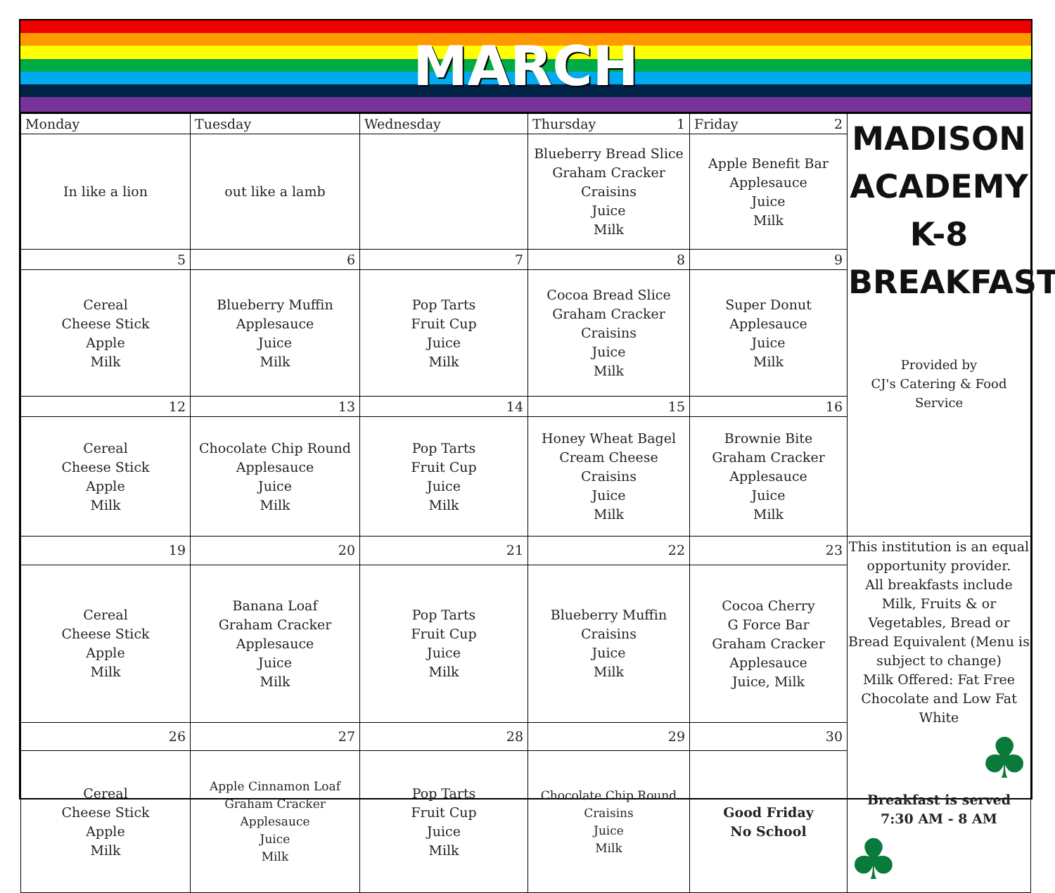MARCH
| Monday | Tuesday | Wednesday | Thursday 1 | Friday 2 | MADISON ACADEMY K-8 BREAKFAST Provided by CJ's Catering & Food Service |
| In like a lion | out like a lamb | | Blueberry Bread Slice Graham Cracker Craisins Juice Milk | Apple Benefit Bar Applesauce Juice Milk | |
| 5 | 6 | 7 | 8 | 9 | |
| Cereal Cheese Stick Apple Milk | Blueberry Muffin Applesauce Juice Milk | Pop Tarts Fruit Cup Juice Milk | Cocoa Bread Slice Graham Cracker Craisins Juice Milk | Super Donut Applesauce Juice Milk | |
| 12 | 13 | 14 | 15 | 16 | |
| Cereal Cheese Stick Apple Milk | Chocolate Chip Round Applesauce Juice Milk | Pop Tarts Fruit Cup Juice Milk | Honey Wheat Bagel Cream Cheese Craisins Juice Milk | Brownie Bite Graham Cracker Applesauce Juice Milk | |
| 19 | 20 | 21 | 22 | 23 | This institution is an equal opportunity provider. All breakfasts include Milk, Fruits & or Vegetables, Bread or Bread Equivalent (Menu is subject to change) Milk Offered: Fat Free Chocolate and Low Fat White ♣ Breakfast is served 7:30 AM - 8 AM ♣ |
| Cereal Cheese Stick Apple Milk | Banana Loaf Graham Cracker Applesauce Juice Milk | Pop Tarts Fruit Cup Juice Milk | Blueberry Muffin Craisins Juice Milk | Cocoa Cherry G Force Bar Graham Cracker Applesauce Juice, Milk | |
| 26 | 27 | 28 | 29 | 30 | |
| Cereal Cheese Stick Apple Milk | Apple Cinnamon Loaf Graham Cracker Applesauce Juice Milk | Pop Tarts Fruit Cup Juice Milk | Chocolate Chip Round Craisins Juice Milk | Good Friday No School | |